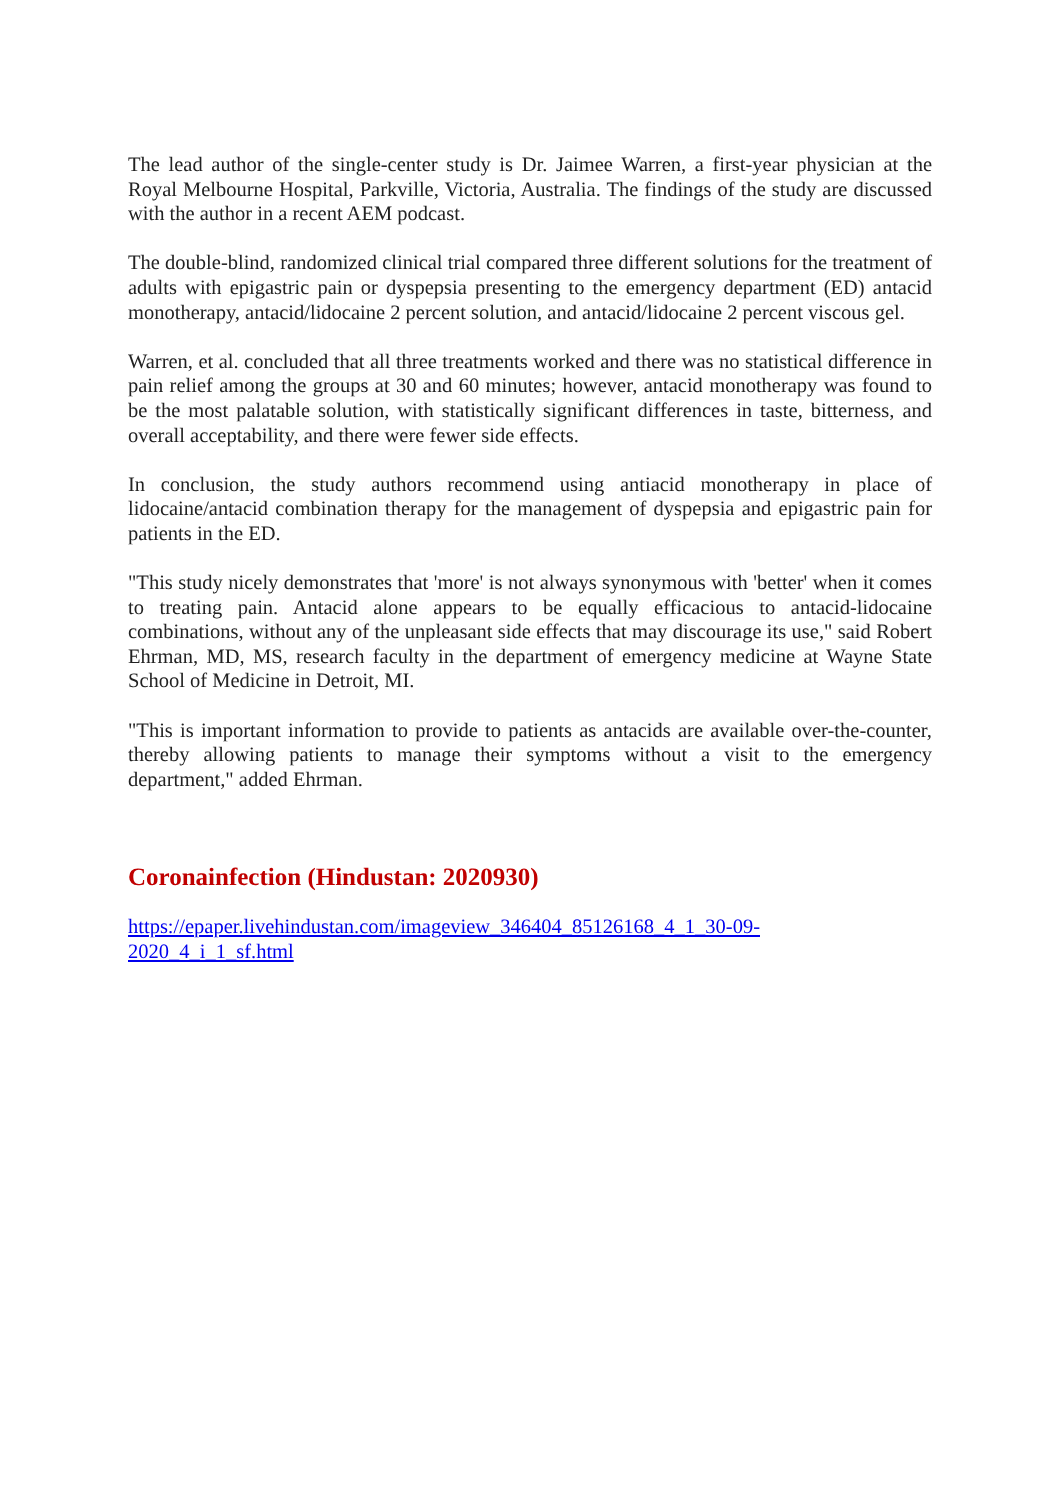The lead author of the single-center study is Dr. Jaimee Warren, a first-year physician at the Royal Melbourne Hospital, Parkville, Victoria, Australia. The findings of the study are discussed with the author in a recent AEM podcast.
The double-blind, randomized clinical trial compared three different solutions for the treatment of adults with epigastric pain or dyspepsia presenting to the emergency department (ED) antacid monotherapy, antacid/lidocaine 2 percent solution, and antacid/lidocaine 2 percent viscous gel.
Warren, et al. concluded that all three treatments worked and there was no statistical difference in pain relief among the groups at 30 and 60 minutes; however, antacid monotherapy was found to be the most palatable solution, with statistically significant differences in taste, bitterness, and overall acceptability, and there were fewer side effects.
In conclusion, the study authors recommend using antiacid monotherapy in place of lidocaine/antacid combination therapy for the management of dyspepsia and epigastric pain for patients in the ED.
"This study nicely demonstrates that 'more' is not always synonymous with 'better' when it comes to treating pain. Antacid alone appears to be equally efficacious to antacid-lidocaine combinations, without any of the unpleasant side effects that may discourage its use," said Robert Ehrman, MD, MS, research faculty in the department of emergency medicine at Wayne State School of Medicine in Detroit, MI.
"This is important information to provide to patients as antacids are available over-the-counter, thereby allowing patients to manage their symptoms without a visit to the emergency department," added Ehrman.
Coronainfection (Hindustan: 2020930)
https://epaper.livehindustan.com/imageview_346404_85126168_4_1_30-09-
2020_4_i_1_sf.html